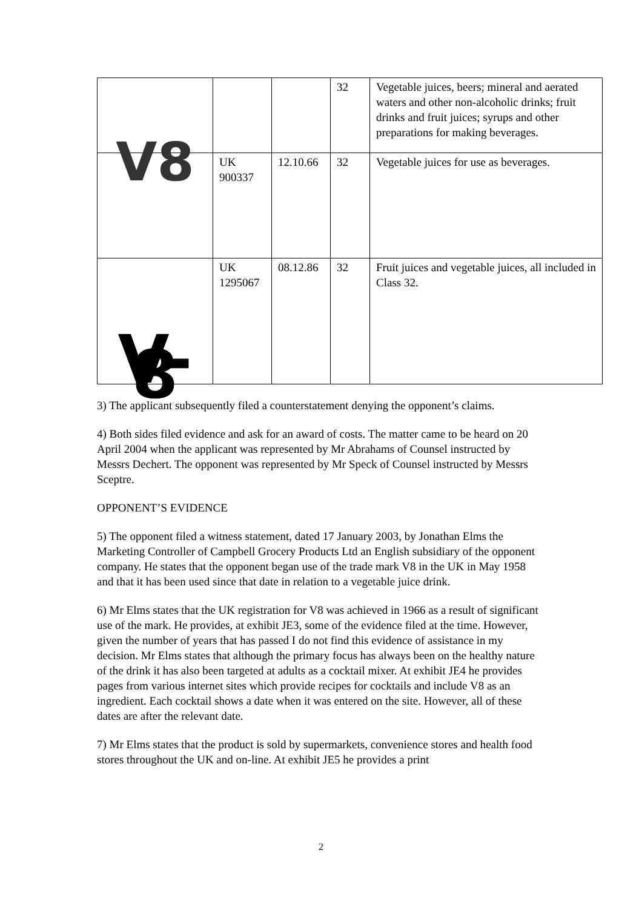| | | | 32 | Vegetable juices, beers; mineral and aerated waters and other non-alcoholic drinks; fruit drinks and fruit juices; syrups and other preparations for making beverages. |
| V8 | UK 900337 | 12.10.66 | 32 | Vegetable juices for use as beverages. |
| V-8 | UK 1295067 | 08.12.86 | 32 | Fruit juices and vegetable juices, all included in Class 32. |
3) The applicant subsequently filed a counterstatement denying the opponent’s claims.
4) Both sides filed evidence and ask for an award of costs. The matter came to be heard on 20 April 2004 when the applicant was represented by Mr Abrahams of Counsel instructed by Messrs Dechert. The opponent was represented by Mr Speck of Counsel instructed by Messrs Sceptre.
OPPONENT’S EVIDENCE
5) The opponent filed a witness statement, dated 17 January 2003, by Jonathan Elms the Marketing Controller of Campbell Grocery Products Ltd an English subsidiary of the opponent company. He states that the opponent began use of the trade mark V8 in the UK in May 1958 and that it has been used since that date in relation to a vegetable juice drink.
6) Mr Elms states that the UK registration for V8 was achieved in 1966 as a result of significant use of the mark. He provides, at exhibit JE3, some of the evidence filed at the time. However, given the number of years that has passed I do not find this evidence of assistance in my decision. Mr Elms states that although the primary focus has always been on the healthy nature of the drink it has also been targeted at adults as a cocktail mixer. At exhibit JE4 he provides pages from various internet sites which provide recipes for cocktails and include V8 as an ingredient. Each cocktail shows a date when it was entered on the site. However, all of these dates are after the relevant date.
7) Mr Elms states that the product is sold by supermarkets, convenience stores and health food stores throughout the UK and on-line. At exhibit JE5 he provides a print
2